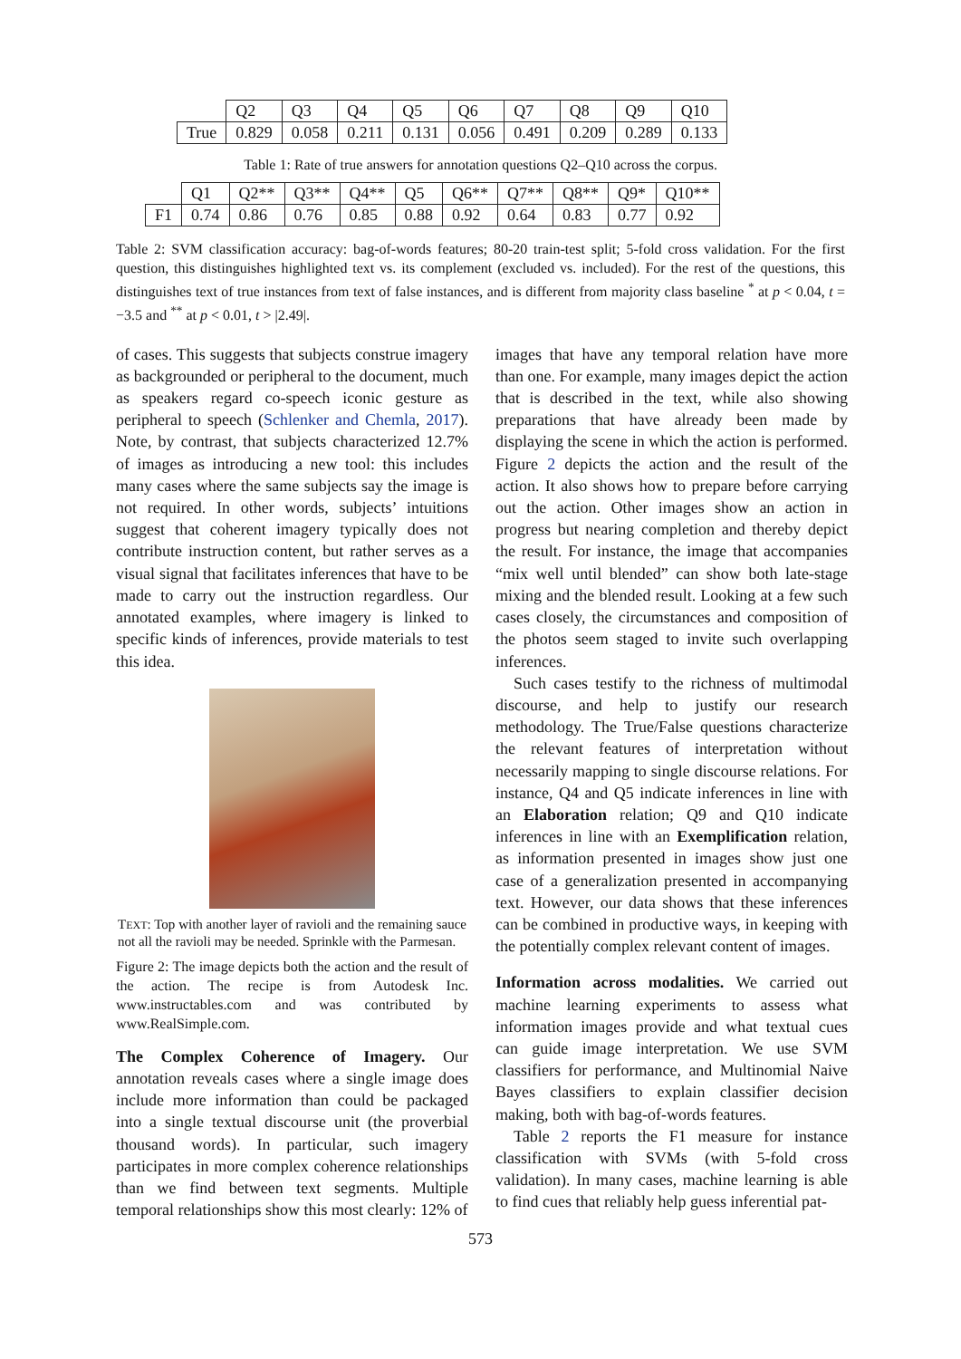| | Q2 | Q3 | Q4 | Q5 | Q6 | Q7 | Q8 | Q9 | Q10 |
| True | 0.829 | 0.058 | 0.211 | 0.131 | 0.056 | 0.491 | 0.209 | 0.289 | 0.133 |
Table 1: Rate of true answers for annotation questions Q2–Q10 across the corpus.
| | Q1 | Q2** | Q3** | Q4** | Q5 | Q6** | Q7** | Q8** | Q9* | Q10** |
| F1 | 0.74 | 0.86 | 0.76 | 0.85 | 0.88 | 0.92 | 0.64 | 0.83 | 0.77 | 0.92 |
Table 2: SVM classification accuracy: bag-of-words features; 80-20 train-test split; 5-fold cross validation. For the first question, this distinguishes highlighted text vs. its complement (excluded vs. included). For the rest of the questions, this distinguishes text of true instances from text of false instances, and is different from majority class baseline <sup>*</sup> at p < 0.04, t = −3.5 and <sup>**</sup> at p < 0.01, t > |2.49|.
of cases. This suggests that subjects construe imagery as backgrounded or peripheral to the document, much as speakers regard co-speech iconic gesture as peripheral to speech (Schlenker and Chemla, 2017). Note, by contrast, that subjects characterized 12.7% of images as introducing a new tool: this includes many cases where the same subjects say the image is not required. In other words, subjects’ intuitions suggest that coherent imagery typically does not contribute instruction content, but rather serves as a visual signal that facilitates inferences that have to be made to carry out the instruction regardless. Our annotated examples, where imagery is linked to specific kinds of inferences, provide materials to test this idea.
TEXT: Top with another layer of ravioli and the remaining sauce not all the ravioli may be needed. Sprinkle with the Parmesan.
Figure 2: The image depicts both the action and the result of the action. The recipe is from Autodesk Inc. www.instructables.com and was contributed by www.RealSimple.com.
The Complex Coherence of Imagery. Our annotation reveals cases where a single image does include more information than could be packaged into a single textual discourse unit (the proverbial thousand words). In particular, such imagery participates in more complex coherence relationships than we find between text segments. Multiple temporal relationships show this most clearly: 12% of
images that have any temporal relation have more than one. For example, many images depict the action that is described in the text, while also showing preparations that have already been made by displaying the scene in which the action is performed. Figure 2 depicts the action and the result of the action. It also shows how to prepare before carrying out the action. Other images show an action in progress but nearing completion and thereby depict the result. For instance, the image that accompanies “mix well until blended” can show both late-stage mixing and the blended result. Looking at a few such cases closely, the circumstances and composition of the photos seem staged to invite such overlapping inferences.
Such cases testify to the richness of multimodal discourse, and help to justify our research methodology. The True/False questions characterize the relevant features of interpretation without necessarily mapping to single discourse relations. For instance, Q4 and Q5 indicate inferences in line with an Elaboration relation; Q9 and Q10 indicate inferences in line with an Exemplification relation, as information presented in images show just one case of a generalization presented in accompanying text. However, our data shows that these inferences can be combined in productive ways, in keeping with the potentially complex relevant content of images.
Information across modalities. We carried out machine learning experiments to assess what information images provide and what textual cues can guide image interpretation. We use SVM classifiers for performance, and Multinomial Naive Bayes classifiers to explain classifier decision making, both with bag-of-words features.
Table 2 reports the F1 measure for instance classification with SVMs (with 5-fold cross validation). In many cases, machine learning is able to find cues that reliably help guess inferential pat-
573